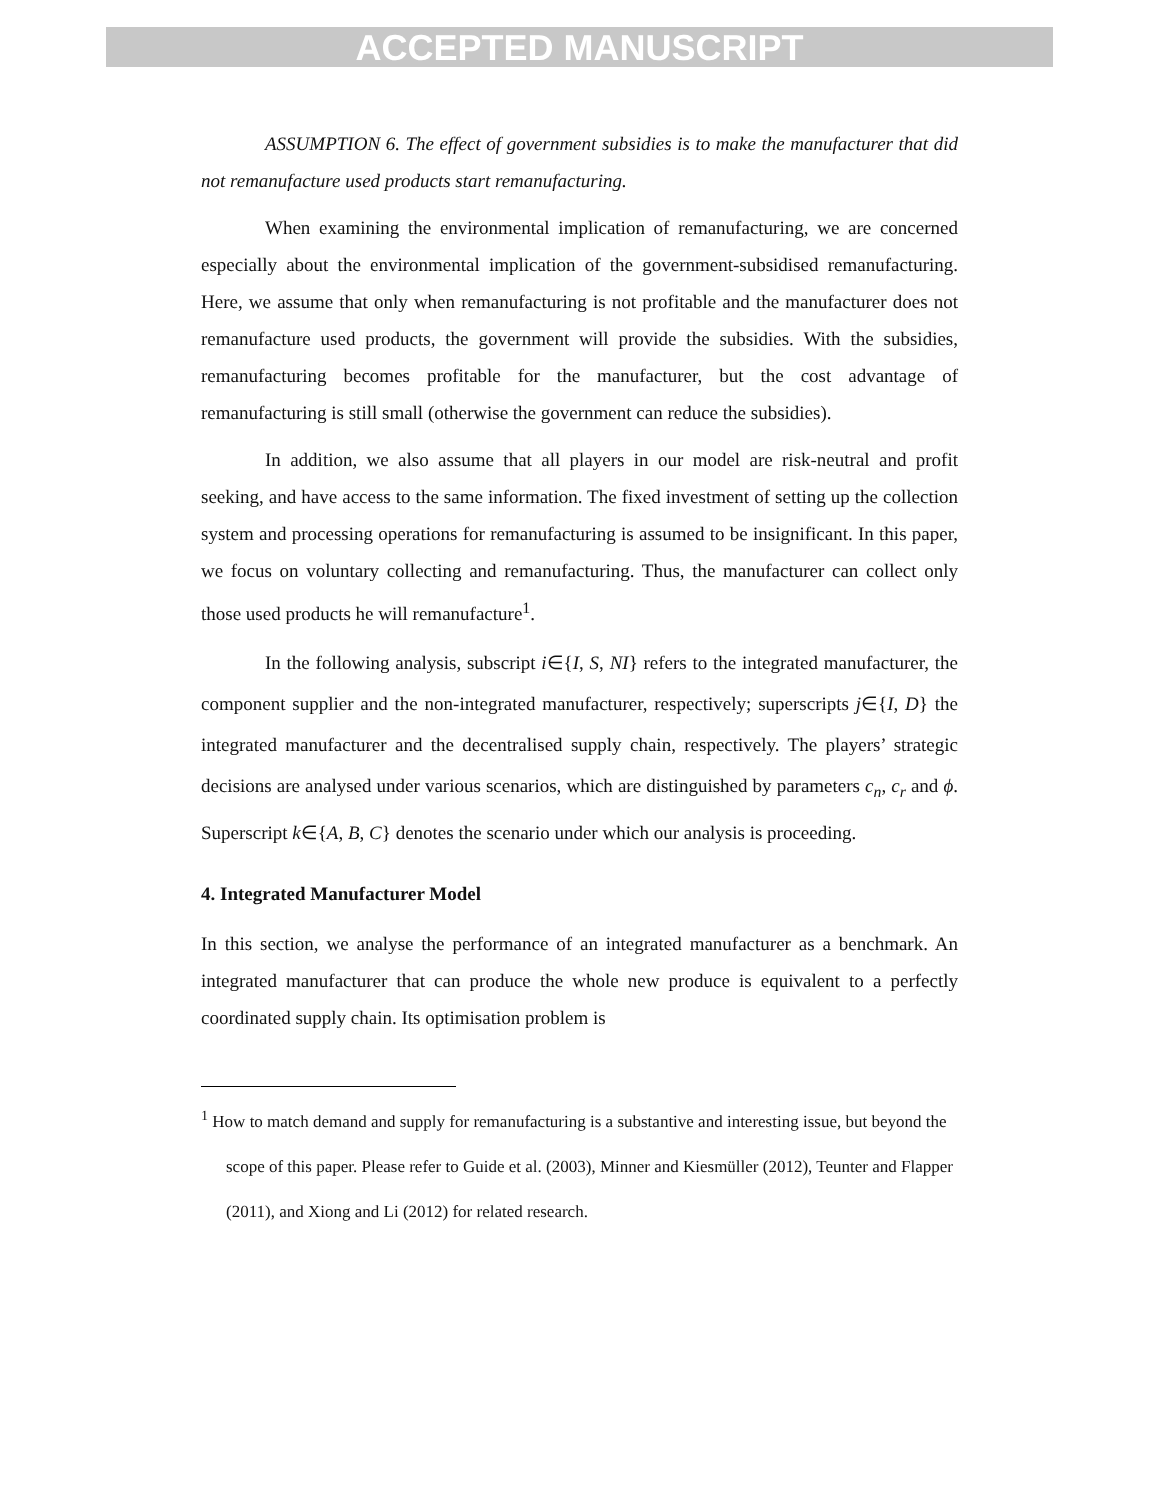ACCEPTED MANUSCRIPT
ASSUMPTION 6. The effect of government subsidies is to make the manufacturer that did not remanufacture used products start remanufacturing.
When examining the environmental implication of remanufacturing, we are concerned especially about the environmental implication of the government-subsidised remanufacturing. Here, we assume that only when remanufacturing is not profitable and the manufacturer does not remanufacture used products, the government will provide the subsidies. With the subsidies, remanufacturing becomes profitable for the manufacturer, but the cost advantage of remanufacturing is still small (otherwise the government can reduce the subsidies).
In addition, we also assume that all players in our model are risk-neutral and profit seeking, and have access to the same information. The fixed investment of setting up the collection system and processing operations for remanufacturing is assumed to be insignificant. In this paper, we focus on voluntary collecting and remanufacturing. Thus, the manufacturer can collect only those used products he will remanufacture<sup>1</sup>.
In the following analysis, subscript i∈{I, S, NI} refers to the integrated manufacturer, the component supplier and the non-integrated manufacturer, respectively; superscripts j∈{I, D} the integrated manufacturer and the decentralised supply chain, respectively. The players’ strategic decisions are analysed under various scenarios, which are distinguished by parameters c<sub>n</sub>, c<sub>r</sub> and ϕ. Superscript k∈{A, B, C} denotes the scenario under which our analysis is proceeding.
4. Integrated Manufacturer Model
In this section, we analyse the performance of an integrated manufacturer as a benchmark. An integrated manufacturer that can produce the whole new produce is equivalent to a perfectly coordinated supply chain. Its optimisation problem is
<sup>1</sup> How to match demand and supply for remanufacturing is a substantive and interesting issue, but beyond the scope of this paper. Please refer to Guide et al. (2003), Minner and Kiesmüller (2012), Teunter and Flapper (2011), and Xiong and Li (2012) for related research.